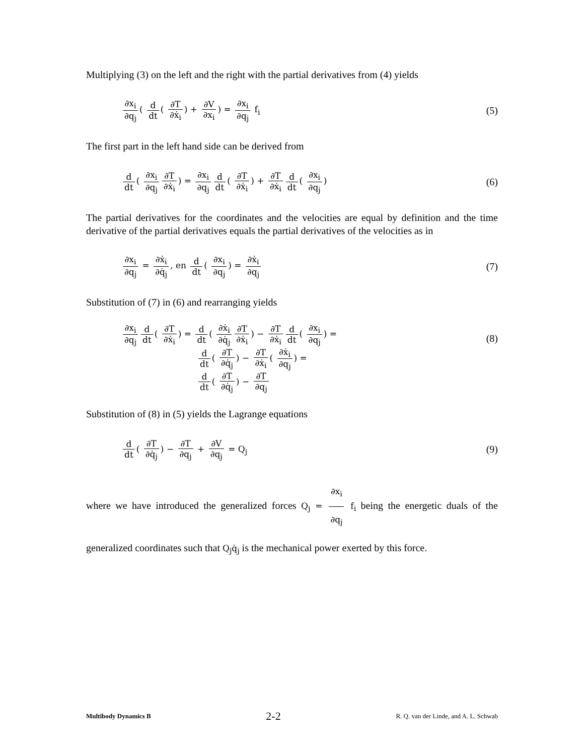Multiplying (3) on the left and the right with the partial derivatives from (4) yields
∂x<sub>i</sub> ∂q<sub>j</sub> ( d dt ( ∂T ∂ẋ<sub>i</sub>) + ∂V ∂x<sub>i</sub>) = ∂x<sub>i</sub> ∂q<sub>j</sub> f<sub>i</sub>
(5)
The first part in the left hand side can be derived from
d dt ( ∂x<sub>i</sub> ∂q<sub>j</sub> ∂T ∂ẋ<sub>i</sub>) = ∂x<sub>i</sub> ∂q<sub>j</sub> d dt ( ∂T ∂ẋ<sub>i</sub>) + ∂T ∂ẋ<sub>i</sub> d dt ( ∂x<sub>i</sub> ∂q<sub>j</sub>)
(6)
The partial derivatives for the coordinates and the velocities are equal by definition and the time derivative of the partial derivatives equals the partial derivatives of the velocities as in
∂x<sub>i</sub> ∂q<sub>j</sub> = ∂ẋ<sub>i</sub> ∂q̇<sub>j</sub>, en d dt ( ∂x<sub>i</sub> ∂q<sub>j</sub>) = ∂ẋ<sub>i</sub> ∂q<sub>j</sub>
(7)
Substitution of (7) in (6) and rearranging yields
∂x<sub>i</sub> ∂q<sub>j</sub> d dt ( ∂T ∂ẋ<sub>i</sub>) = d dt ( ∂ẋ<sub>i</sub> ∂q̇<sub>j</sub> ∂T ∂ẋ<sub>i</sub>) − ∂T ∂ẋ<sub>i</sub> d dt ( ∂x<sub>i</sub> ∂q<sub>j</sub>) =
d dt ( ∂T ∂q̇<sub>j</sub>) − ∂T ∂ẋ<sub>i</sub> ( ∂ẋ<sub>i</sub> ∂q<sub>j</sub>) =
d dt ( ∂T ∂q̇<sub>j</sub>) − ∂T ∂q<sub>j</sub>
(8)
Substitution of (8) in (5) yields the Lagrange equations
d dt ( ∂T ∂q̇<sub>j</sub>) − ∂T ∂q<sub>j</sub> + ∂V ∂q<sub>j</sub> = Q<sub>j</sub>
(9)
where we have introduced the generalized forces Q<sub>j</sub> = ∂x<sub>i</sub> ∂q<sub>j</sub> f<sub>i</sub> being the energetic duals of the generalized coordinates such that Q<sub>j</sub>q̇<sub>j</sub> is the mechanical power exerted by this force.
Multibody Dynamics B 2-2 R. Q. van der Linde, and A. L. Schwab